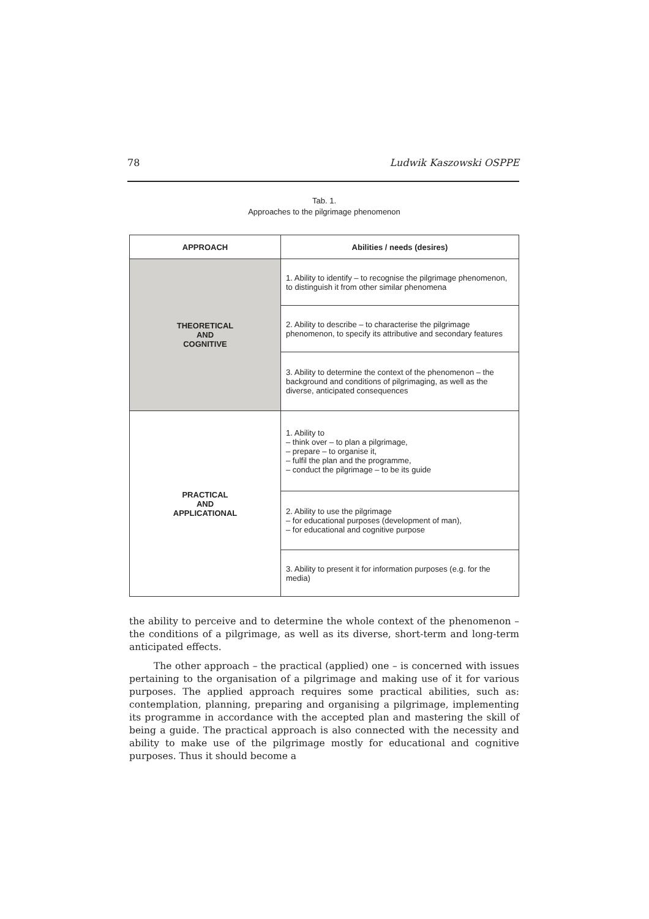78 Ludwik Kaszowski OSPPE
Tab. 1.
Approaches to the pilgrimage phenomenon
| APPROACH | Abilities / needs (desires) |
| --- | --- |
| THEORETICAL AND COGNITIVE | 1. Ability to identify – to recognise the pilgrimage phenomenon, to distinguish it from other similar phenomena |
| | 2. Ability to describe – to characterise the pilgrimage phenomenon, to specify its attributive and secondary features |
| | 3. Ability to determine the context of the phenomenon – the background and conditions of pilgrimaging, as well as the diverse, anticipated consequences |
| PRACTICAL AND APPLICATIONAL | 1. Ability to – think over – to plan a pilgrimage, – prepare – to organise it, – fulfil the plan and the programme, – conduct the pilgrimage – to be its guide |
| | 2. Ability to use the pilgrimage – for educational purposes (development of man), – for educational and cognitive purpose |
| | 3. Ability to present it for information purposes (e.g. for the media) |
the ability to perceive and to determine the whole context of the phenomenon – the conditions of a pilgrimage, as well as its diverse, short-term and long-term anticipated effects.
The other approach – the practical (applied) one – is concerned with issues pertaining to the organisation of a pilgrimage and making use of it for various purposes. The applied approach requires some practical abilities, such as: contemplation, planning, preparing and organising a pilgrimage, implementing its programme in accordance with the accepted plan and mastering the skill of being a guide. The practical approach is also connected with the necessity and ability to make use of the pilgrimage mostly for educational and cognitive purposes. Thus it should become a